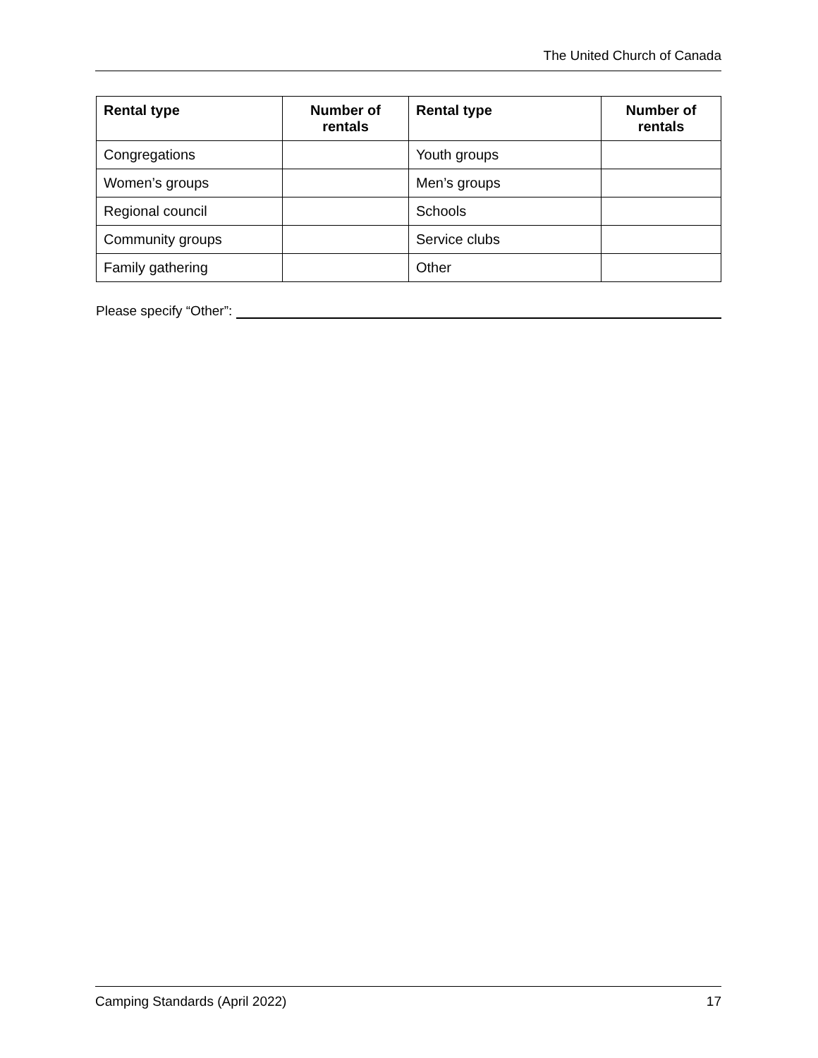The United Church of Canada
| Rental type | Number of rentals | Rental type | Number of rentals |
| --- | --- | --- | --- |
| Congregations | | Youth groups | |
| Women’s groups | | Men’s groups | |
| Regional council | | Schools | |
| Community groups | | Service clubs | |
| Family gathering | | Other | |
Please specify “Other”:
Camping Standards (April 2022) 17